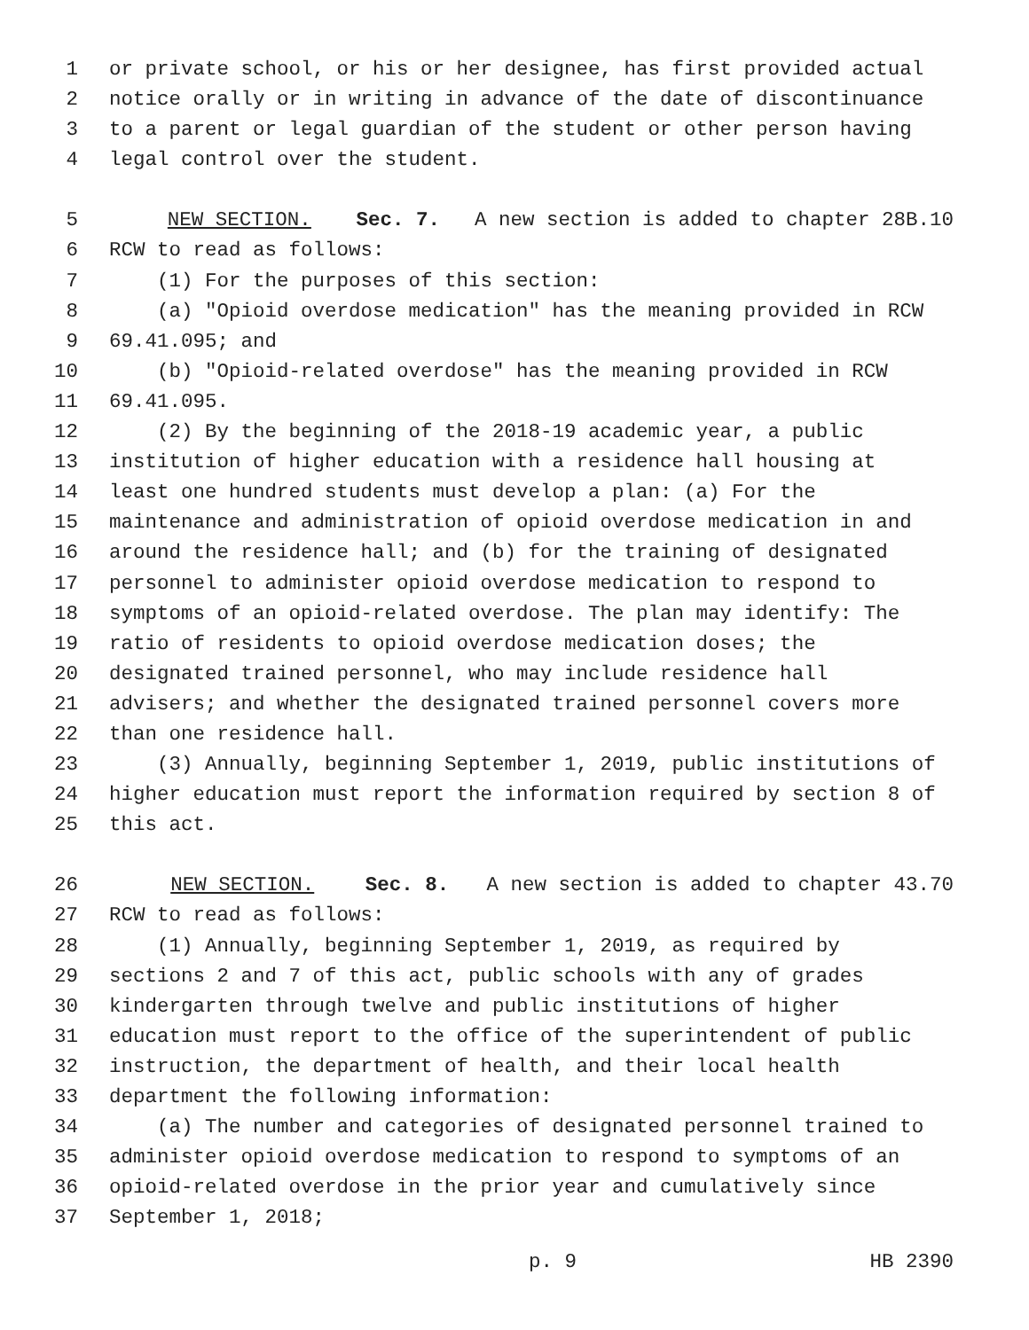1 or private school, or his or her designee, has first provided actual
2 notice orally or in writing in advance of the date of discontinuance
3 to a parent or legal guardian of the student or other person having
4 legal control over the student.
5 NEW SECTION. Sec. 7. A new section is added to chapter 28B.10
6 RCW to read as follows:
7 (1) For the purposes of this section:
8 (a) "Opioid overdose medication" has the meaning provided in RCW
9 69.41.095; and
10 (b) "Opioid-related overdose" has the meaning provided in RCW
11 69.41.095.
12 (2) By the beginning of the 2018-19 academic year, a public
13 institution of higher education with a residence hall housing at
14 least one hundred students must develop a plan: (a) For the
15 maintenance and administration of opioid overdose medication in and
16 around the residence hall; and (b) for the training of designated
17 personnel to administer opioid overdose medication to respond to
18 symptoms of an opioid-related overdose. The plan may identify: The
19 ratio of residents to opioid overdose medication doses; the
20 designated trained personnel, who may include residence hall
21 advisers; and whether the designated trained personnel covers more
22 than one residence hall.
23 (3) Annually, beginning September 1, 2019, public institutions of
24 higher education must report the information required by section 8 of
25 this act.
26 NEW SECTION. Sec. 8. A new section is added to chapter 43.70
27 RCW to read as follows:
28 (1) Annually, beginning September 1, 2019, as required by
29 sections 2 and 7 of this act, public schools with any of grades
30 kindergarten through twelve and public institutions of higher
31 education must report to the office of the superintendent of public
32 instruction, the department of health, and their local health
33 department the following information:
34 (a) The number and categories of designated personnel trained to
35 administer opioid overdose medication to respond to symptoms of an
36 opioid-related overdose in the prior year and cumulatively since
37 September 1, 2018;
p. 9 HB 2390